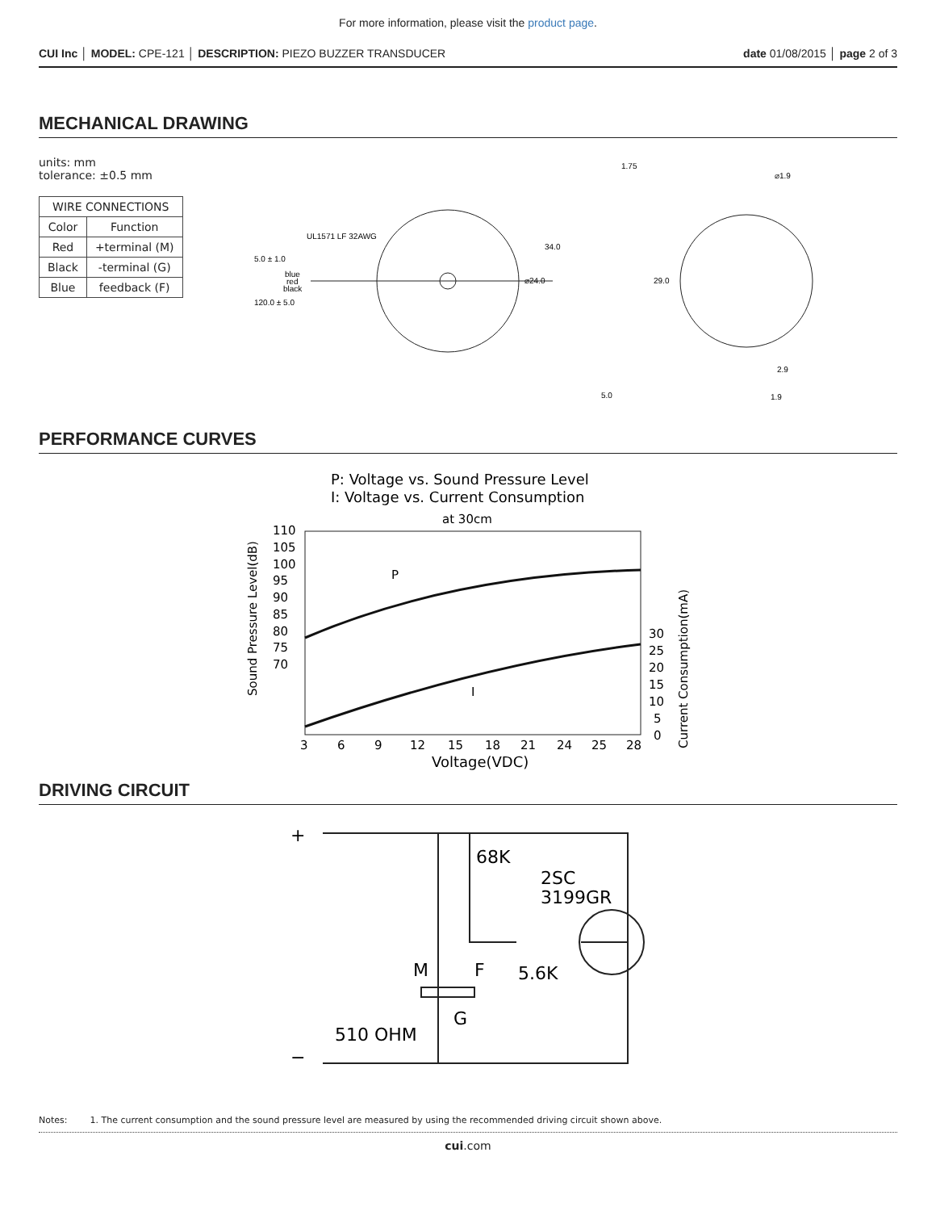For more information, please visit the product page.
CUI Inc │ MODEL: CPE-121 │ DESCRIPTION: PIEZO BUZZER TRANSDUCER
date 01/08/2015 │ page 2 of 3
MECHANICAL DRAWING
units: mm
tolerance: ±0.5 mm
| WIRE CONNECTIONS | |
| --- | --- |
| Color | Function |
| Red | +terminal (M) |
| Black | -terminal (G) |
| Blue | feedback (F) |
UL1571 LF 32AWG
5.0 ± 1.0
blue
red
black
120.0 ± 5.0
34.0
⌀24.0
1.75
5.0
29.0
⌀1.9
2.9
1.9
PERFORMANCE CURVES
P: Voltage vs. Sound Pressure Level
I: Voltage vs. Current Consumption
at 30cm
P
I
110
105
100
95
90
85
80
75
70
30
25
20
15
10
5
0
3
6
9
12
15
18
21
24
25
28
Voltage(VDC)
Sound Pressure Level(dB)
Current Consumption(mA)
DRIVING CIRCUIT
+
−
68K
2SC
3199GR
5.6K
M
F
G
510 OHM
Notes: 1. The current consumption and the sound pressure level are measured by using the recommended driving circuit shown above.
cui.com